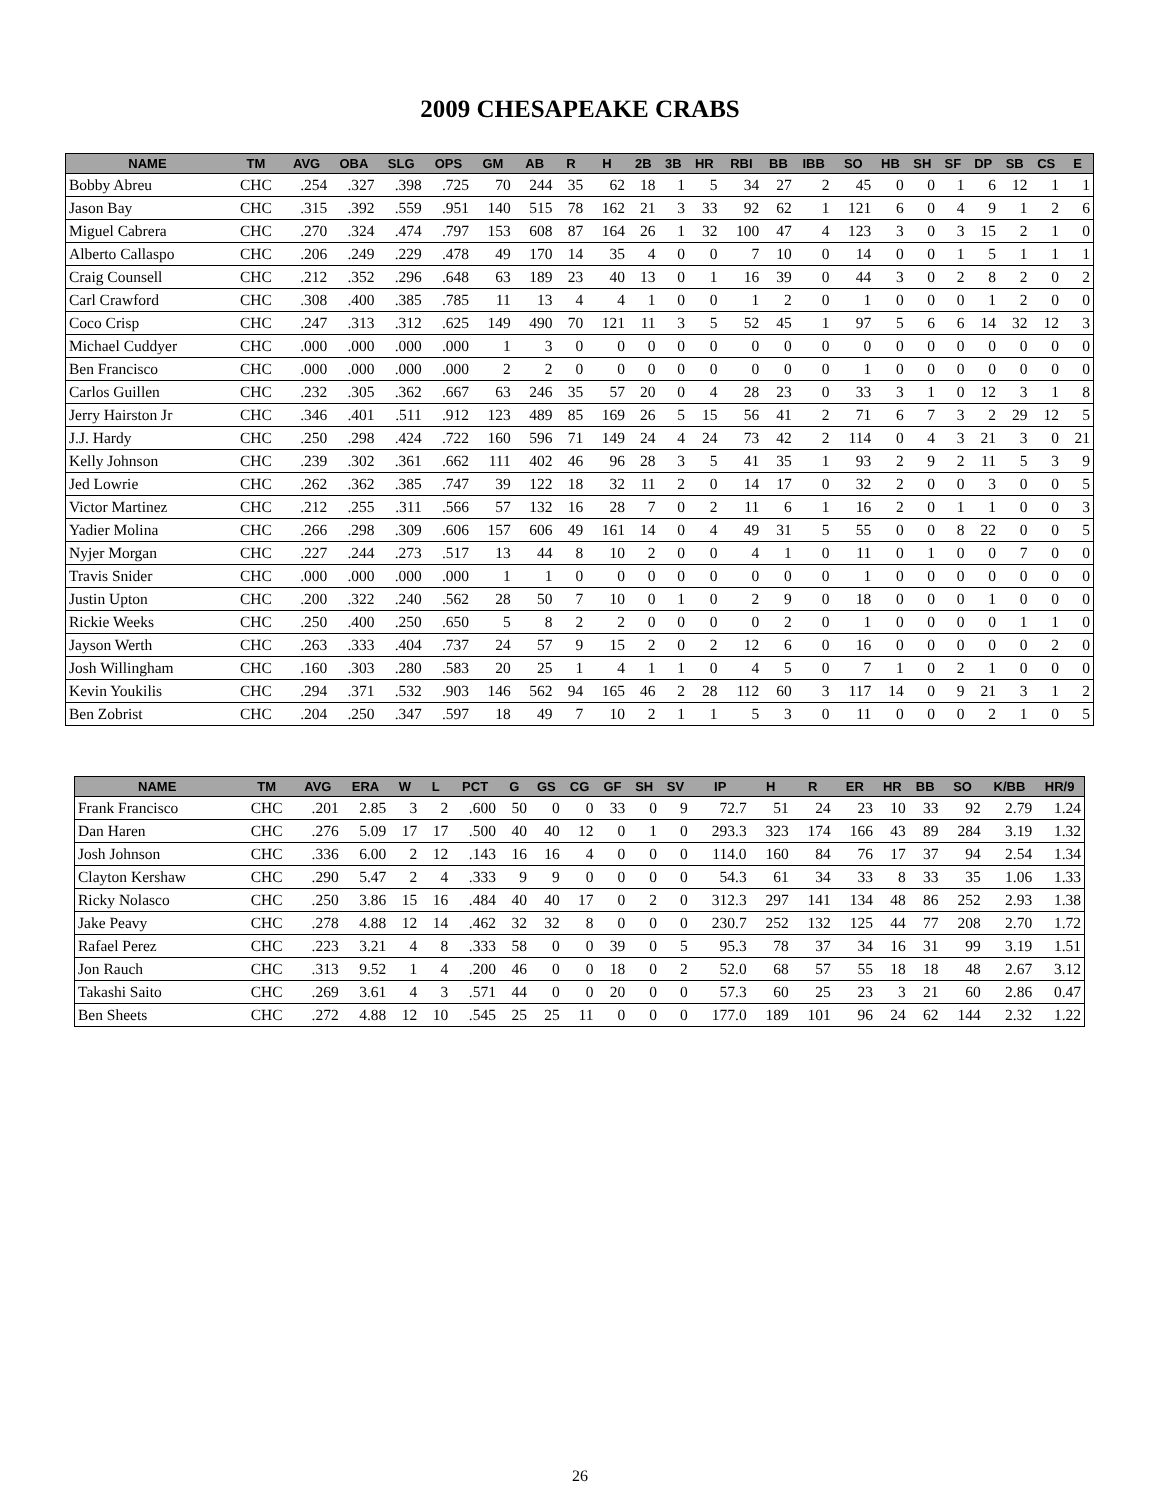2009 CHESAPEAKE CRABS
| NAME | TM | AVG | OBA | SLG | OPS | GM | AB | R | H | 2B | 3B | HR | RBI | BB | IBB | SO | HB | SH | SF | DP | SB | CS | E |
| --- | --- | --- | --- | --- | --- | --- | --- | --- | --- | --- | --- | --- | --- | --- | --- | --- | --- | --- | --- | --- | --- | --- | --- |
| Bobby Abreu | CHC | .254 | .327 | .398 | .725 | 70 | 244 | 35 | 62 | 18 | 1 | 5 | 34 | 27 | 2 | 45 | 0 | 0 | 1 | 6 | 12 | 1 | 1 |
| Jason Bay | CHC | .315 | .392 | .559 | .951 | 140 | 515 | 78 | 162 | 21 | 3 | 33 | 92 | 62 | 1 | 121 | 6 | 0 | 4 | 9 | 1 | 2 | 6 |
| Miguel Cabrera | CHC | .270 | .324 | .474 | .797 | 153 | 608 | 87 | 164 | 26 | 1 | 32 | 100 | 47 | 4 | 123 | 3 | 0 | 3 | 15 | 2 | 1 | 0 |
| Alberto Callaspo | CHC | .206 | .249 | .229 | .478 | 49 | 170 | 14 | 35 | 4 | 0 | 0 | 7 | 10 | 0 | 14 | 0 | 0 | 1 | 5 | 1 | 1 | 1 |
| Craig Counsell | CHC | .212 | .352 | .296 | .648 | 63 | 189 | 23 | 40 | 13 | 0 | 1 | 16 | 39 | 0 | 44 | 3 | 0 | 2 | 8 | 2 | 0 | 2 |
| Carl Crawford | CHC | .308 | .400 | .385 | .785 | 11 | 13 | 4 | 4 | 1 | 0 | 0 | 1 | 2 | 0 | 1 | 0 | 0 | 0 | 1 | 2 | 0 | 0 |
| Coco Crisp | CHC | .247 | .313 | .312 | .625 | 149 | 490 | 70 | 121 | 11 | 3 | 5 | 52 | 45 | 1 | 97 | 5 | 6 | 6 | 14 | 32 | 12 | 3 |
| Michael Cuddyer | CHC | .000 | .000 | .000 | .000 | 1 | 3 | 0 | 0 | 0 | 0 | 0 | 0 | 0 | 0 | 0 | 0 | 0 | 0 | 0 | 0 | 0 | 0 |
| Ben Francisco | CHC | .000 | .000 | .000 | .000 | 2 | 2 | 0 | 0 | 0 | 0 | 0 | 0 | 0 | 0 | 1 | 0 | 0 | 0 | 0 | 0 | 0 | 0 |
| Carlos Guillen | CHC | .232 | .305 | .362 | .667 | 63 | 246 | 35 | 57 | 20 | 0 | 4 | 28 | 23 | 0 | 33 | 3 | 1 | 0 | 12 | 3 | 1 | 8 |
| Jerry Hairston Jr | CHC | .346 | .401 | .511 | .912 | 123 | 489 | 85 | 169 | 26 | 5 | 15 | 56 | 41 | 2 | 71 | 6 | 7 | 3 | 2 | 29 | 12 | 5 |
| J.J. Hardy | CHC | .250 | .298 | .424 | .722 | 160 | 596 | 71 | 149 | 24 | 4 | 24 | 73 | 42 | 2 | 114 | 0 | 4 | 3 | 21 | 3 | 0 | 21 |
| Kelly Johnson | CHC | .239 | .302 | .361 | .662 | 111 | 402 | 46 | 96 | 28 | 3 | 5 | 41 | 35 | 1 | 93 | 2 | 9 | 2 | 11 | 5 | 3 | 9 |
| Jed Lowrie | CHC | .262 | .362 | .385 | .747 | 39 | 122 | 18 | 32 | 11 | 2 | 0 | 14 | 17 | 0 | 32 | 2 | 0 | 0 | 3 | 0 | 0 | 5 |
| Victor Martinez | CHC | .212 | .255 | .311 | .566 | 57 | 132 | 16 | 28 | 7 | 0 | 2 | 11 | 6 | 1 | 16 | 2 | 0 | 1 | 1 | 0 | 0 | 3 |
| Yadier Molina | CHC | .266 | .298 | .309 | .606 | 157 | 606 | 49 | 161 | 14 | 0 | 4 | 49 | 31 | 5 | 55 | 0 | 0 | 8 | 22 | 0 | 0 | 5 |
| Nyjer Morgan | CHC | .227 | .244 | .273 | .517 | 13 | 44 | 8 | 10 | 2 | 0 | 0 | 4 | 1 | 0 | 11 | 0 | 1 | 0 | 0 | 7 | 0 | 0 |
| Travis Snider | CHC | .000 | .000 | .000 | .000 | 1 | 1 | 0 | 0 | 0 | 0 | 0 | 0 | 0 | 0 | 1 | 0 | 0 | 0 | 0 | 0 | 0 | 0 |
| Justin Upton | CHC | .200 | .322 | .240 | .562 | 28 | 50 | 7 | 10 | 0 | 1 | 0 | 2 | 9 | 0 | 18 | 0 | 0 | 0 | 1 | 0 | 0 | 0 |
| Rickie Weeks | CHC | .250 | .400 | .250 | .650 | 5 | 8 | 2 | 2 | 0 | 0 | 0 | 0 | 2 | 0 | 1 | 0 | 0 | 0 | 0 | 1 | 1 | 0 |
| Jayson Werth | CHC | .263 | .333 | .404 | .737 | 24 | 57 | 9 | 15 | 2 | 0 | 2 | 12 | 6 | 0 | 16 | 0 | 0 | 0 | 0 | 0 | 2 | 0 |
| Josh Willingham | CHC | .160 | .303 | .280 | .583 | 20 | 25 | 1 | 4 | 1 | 1 | 0 | 4 | 5 | 0 | 7 | 1 | 0 | 2 | 1 | 0 | 0 | 0 |
| Kevin Youkilis | CHC | .294 | .371 | .532 | .903 | 146 | 562 | 94 | 165 | 46 | 2 | 28 | 112 | 60 | 3 | 117 | 14 | 0 | 9 | 21 | 3 | 1 | 2 |
| Ben Zobrist | CHC | .204 | .250 | .347 | .597 | 18 | 49 | 7 | 10 | 2 | 1 | 1 | 5 | 3 | 0 | 11 | 0 | 0 | 0 | 2 | 1 | 0 | 5 |
| NAME | TM | AVG | ERA | W | L | PCT | G | GS | CG | GF | SH | SV | IP | H | R | ER | HR | BB | SO | K/BB | HR/9 |
| --- | --- | --- | --- | --- | --- | --- | --- | --- | --- | --- | --- | --- | --- | --- | --- | --- | --- | --- | --- | --- | --- |
| Frank Francisco | CHC | .201 | 2.85 | 3 | 2 | .600 | 50 | 0 | 0 | 33 | 0 | 9 | 72.7 | 51 | 24 | 23 | 10 | 33 | 92 | 2.79 | 1.24 |
| Dan Haren | CHC | .276 | 5.09 | 17 | 17 | .500 | 40 | 40 | 12 | 0 | 1 | 0 | 293.3 | 323 | 174 | 166 | 43 | 89 | 284 | 3.19 | 1.32 |
| Josh Johnson | CHC | .336 | 6.00 | 2 | 12 | .143 | 16 | 16 | 4 | 0 | 0 | 0 | 114.0 | 160 | 84 | 76 | 17 | 37 | 94 | 2.54 | 1.34 |
| Clayton Kershaw | CHC | .290 | 5.47 | 2 | 4 | .333 | 9 | 9 | 0 | 0 | 0 | 0 | 54.3 | 61 | 34 | 33 | 8 | 33 | 35 | 1.06 | 1.33 |
| Ricky Nolasco | CHC | .250 | 3.86 | 15 | 16 | .484 | 40 | 40 | 17 | 0 | 2 | 0 | 312.3 | 297 | 141 | 134 | 48 | 86 | 252 | 2.93 | 1.38 |
| Jake Peavy | CHC | .278 | 4.88 | 12 | 14 | .462 | 32 | 32 | 8 | 0 | 0 | 0 | 230.7 | 252 | 132 | 125 | 44 | 77 | 208 | 2.70 | 1.72 |
| Rafael Perez | CHC | .223 | 3.21 | 4 | 8 | .333 | 58 | 0 | 0 | 39 | 0 | 5 | 95.3 | 78 | 37 | 34 | 16 | 31 | 99 | 3.19 | 1.51 |
| Jon Rauch | CHC | .313 | 9.52 | 1 | 4 | .200 | 46 | 0 | 0 | 18 | 0 | 2 | 52.0 | 68 | 57 | 55 | 18 | 18 | 48 | 2.67 | 3.12 |
| Takashi Saito | CHC | .269 | 3.61 | 4 | 3 | .571 | 44 | 0 | 0 | 20 | 0 | 0 | 57.3 | 60 | 25 | 23 | 3 | 21 | 60 | 2.86 | 0.47 |
| Ben Sheets | CHC | .272 | 4.88 | 12 | 10 | .545 | 25 | 25 | 11 | 0 | 0 | 0 | 177.0 | 189 | 101 | 96 | 24 | 62 | 144 | 2.32 | 1.22 |
26